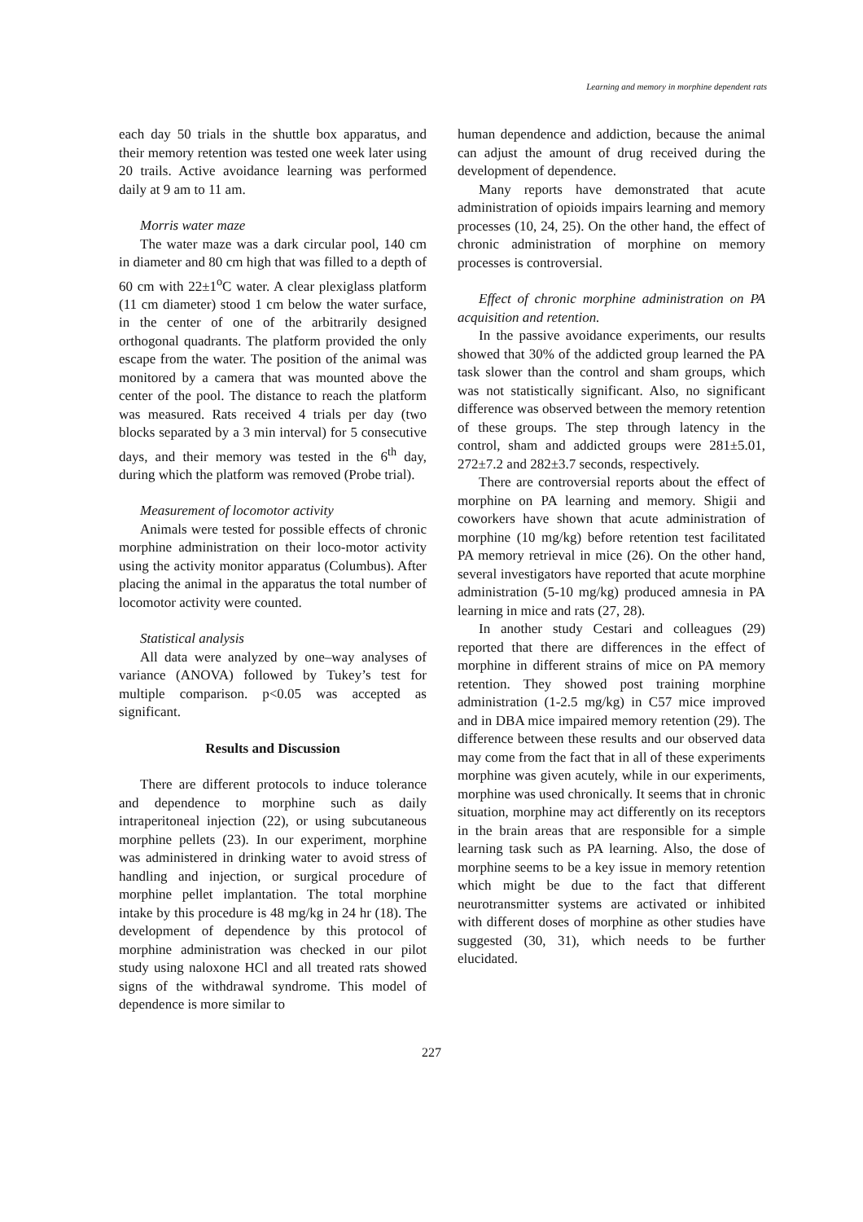Learning and memory in morphine dependent rats
each day 50 trials in the shuttle box apparatus, and their memory retention was tested one week later using 20 trails. Active avoidance learning was performed daily at 9 am to 11 am.
Morris water maze
The water maze was a dark circular pool, 140 cm in diameter and 80 cm high that was filled to a depth of 60 cm with 22±1<sup>o</sup>C water. A clear plexiglass platform (11 cm diameter) stood 1 cm below the water surface, in the center of one of the arbitrarily designed orthogonal quadrants. The platform provided the only escape from the water. The position of the animal was monitored by a camera that was mounted above the center of the pool. The distance to reach the platform was measured. Rats received 4 trials per day (two blocks separated by a 3 min interval) for 5 consecutive days, and their memory was tested in the 6<sup>th</sup> day, during which the platform was removed (Probe trial).
Measurement of locomotor activity
Animals were tested for possible effects of chronic morphine administration on their loco-motor activity using the activity monitor apparatus (Columbus). After placing the animal in the apparatus the total number of locomotor activity were counted.
Statistical analysis
All data were analyzed by one–way analyses of variance (ANOVA) followed by Tukey’s test for multiple comparison. p<0.05 was accepted as significant.
Results and Discussion
There are different protocols to induce tolerance and dependence to morphine such as daily intraperitoneal injection (22), or using subcutaneous morphine pellets (23). In our experiment, morphine was administered in drinking water to avoid stress of handling and injection, or surgical procedure of morphine pellet implantation. The total morphine intake by this procedure is 48 mg/kg in 24 hr (18). The development of dependence by this protocol of morphine administration was checked in our pilot study using naloxone HCl and all treated rats showed signs of the withdrawal syndrome. This model of dependence is more similar to
human dependence and addiction, because the animal can adjust the amount of drug received during the development of dependence.
Many reports have demonstrated that acute administration of opioids impairs learning and memory processes (10, 24, 25). On the other hand, the effect of chronic administration of morphine on memory processes is controversial.
Effect of chronic morphine administration on PA acquisition and retention.
In the passive avoidance experiments, our results showed that 30% of the addicted group learned the PA task slower than the control and sham groups, which was not statistically significant. Also, no significant difference was observed between the memory retention of these groups. The step through latency in the control, sham and addicted groups were 281±5.01, 272±7.2 and 282±3.7 seconds, respectively.
There are controversial reports about the effect of morphine on PA learning and memory. Shigii and coworkers have shown that acute administration of morphine (10 mg/kg) before retention test facilitated PA memory retrieval in mice (26). On the other hand, several investigators have reported that acute morphine administration (5-10 mg/kg) produced amnesia in PA learning in mice and rats (27, 28).
In another study Cestari and colleagues (29) reported that there are differences in the effect of morphine in different strains of mice on PA memory retention. They showed post training morphine administration (1-2.5 mg/kg) in C57 mice improved and in DBA mice impaired memory retention (29). The difference between these results and our observed data may come from the fact that in all of these experiments morphine was given acutely, while in our experiments, morphine was used chronically. It seems that in chronic situation, morphine may act differently on its receptors in the brain areas that are responsible for a simple learning task such as PA learning. Also, the dose of morphine seems to be a key issue in memory retention which might be due to the fact that different neurotransmitter systems are activated or inhibited with different doses of morphine as other studies have suggested (30, 31), which needs to be further elucidated.
227